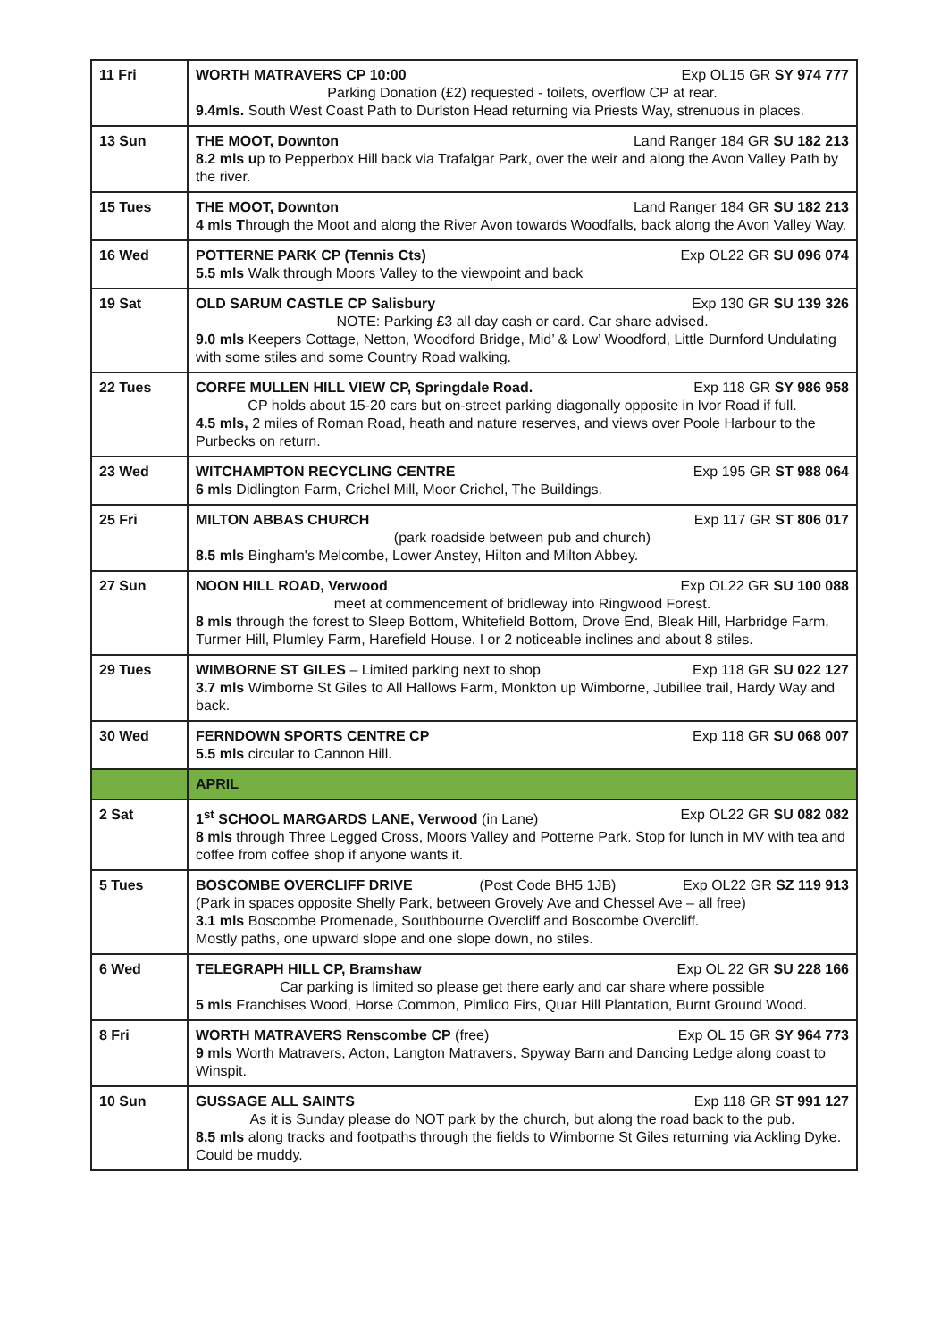| 11 Fri | WORTH MATRAVERS CP 10:00 Exp OL15 GR SY 974 777 Parking Donation (£2) requested - toilets, overflow CP at rear. 9.4mls. South West Coast Path to Durlston Head returning via Priests Way, strenuous in places. |
| 13 Sun | THE MOOT, Downton Land Ranger 184 GR SU 182 213 8.2 mls u p to Pepperbox Hill back via Trafalgar Park, over the weir and along the Avon Valley Path by the river. |
| 15 Tues | THE MOOT, Downton Land Ranger 184 GR SU 182 213 4 mls T hrough the Moot and along the River Avon towards Woodfalls, back along the Avon Valley Way. |
| 16 Wed | POTTERNE PARK CP (Tennis Cts) Exp OL22 GR SU 096 074 5.5 mls Walk through Moors Valley to the viewpoint and back |
| 19 Sat | OLD SARUM CASTLE CP Salisbury Exp 130 GR SU 139 326 NOTE: Parking £3 all day cash or card. Car share advised. 9.0 mls Keepers Cottage, Netton, Woodford Bridge, Mid’ & Low’ Woodford, Little Durnford Undulating with some stiles and some Country Road walking. |
| 22 Tues | CORFE MULLEN HILL VIEW CP, Springdale Road. Exp 118 GR SY 986 958 CP holds about 15-20 cars but on-street parking diagonally opposite in Ivor Road if full. 4.5 mls, 2 miles of Roman Road, heath and nature reserves, and views over Poole Harbour to the Purbecks on return. |
| 23 Wed | WITCHAMPTON RECYCLING CENTRE Exp 195 GR ST 988 064 6 mls Didlington Farm, Crichel Mill, Moor Crichel, The Buildings. |
| 25 Fri | MILTON ABBAS CHURCH Exp 117 GR ST 806 017 (park roadside between pub and church) 8.5 mls Bingham's Melcombe, Lower Anstey, Hilton and Milton Abbey. |
| 27 Sun | NOON HILL ROAD, Verwood Exp OL22 GR SU 100 088 meet at commencement of bridleway into Ringwood Forest. 8 mls through the forest to Sleep Bottom, Whitefield Bottom, Drove End, Bleak Hill, Harbridge Farm, Turmer Hill, Plumley Farm, Harefield House. I or 2 noticeable inclines and about 8 stiles. |
| 29 Tues | WIMBORNE ST GILES – Limited parking next to shop Exp 118 GR SU 022 127 3.7 mls Wimborne St Giles to All Hallows Farm, Monkton up Wimborne, Jubillee trail, Hardy Way and back. |
| 30 Wed | FERNDOWN SPORTS CENTRE CP Exp 118 GR SU 068 007 5.5 mls circular to Cannon Hill. |
| | APRIL |
| 2 Sat | 1<sup>st</sup> SCHOOL MARGARDS LANE, Verwood (in Lane) Exp OL22 GR SU 082 082 8 mls through Three Legged Cross, Moors Valley and Potterne Park. Stop for lunch in MV with tea and coffee from coffee shop if anyone wants it. |
| 5 Tues | BOSCOMBE OVERCLIFF DRIVE (Post Code BH5 1JB) Exp OL22 GR SZ 119 913 (Park in spaces opposite Shelly Park, between Grovely Ave and Chessel Ave – all free) 3.1 mls Boscombe Promenade, Southbourne Overcliff and Boscombe Overcliff. Mostly paths, one upward slope and one slope down, no stiles. |
| 6 Wed | TELEGRAPH HILL CP, Bramshaw Exp OL 22 GR SU 228 166 Car parking is limited so please get there early and car share where possible 5 mls Franchises Wood, Horse Common, Pimlico Firs, Quar Hill Plantation, Burnt Ground Wood. |
| 8 Fri | WORTH MATRAVERS Renscombe CP (free) Exp OL 15 GR SY 964 773 9 mls Worth Matravers, Acton, Langton Matravers, Spyway Barn and Dancing Ledge along coast to Winspit. |
| 10 Sun | GUSSAGE ALL SAINTS Exp 118 GR ST 991 127 As it is Sunday please do NOT park by the church, but along the road back to the pub. 8.5 mls along tracks and footpaths through the fields to Wimborne St Giles returning via Ackling Dyke. Could be muddy. |